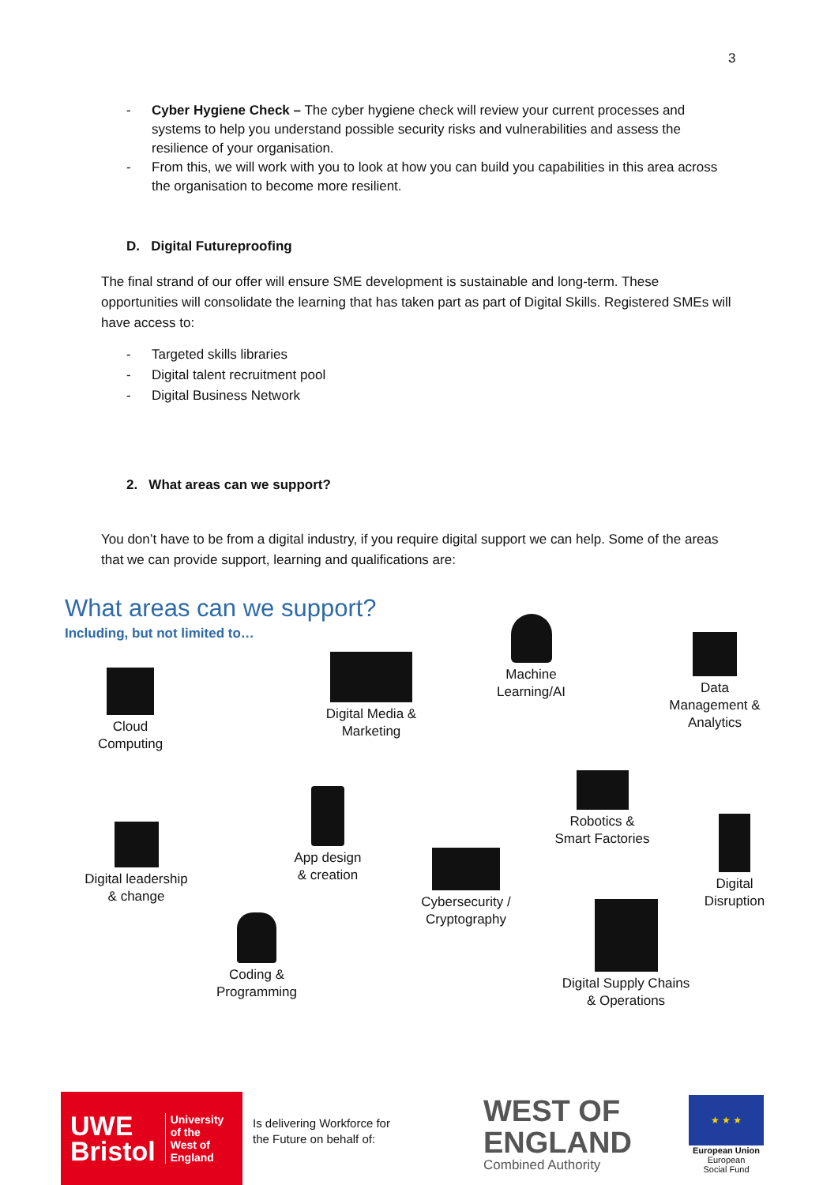3
- Cyber Hygiene Check – The cyber hygiene check will review your current processes and systems to help you understand possible security risks and vulnerabilities and assess the resilience of your organisation.
- From this, we will work with you to look at how you can build you capabilities in this area across the organisation to become more resilient.
D. Digital Futureproofing
The final strand of our offer will ensure SME development is sustainable and long-term. These opportunities will consolidate the learning that has taken part as part of Digital Skills. Registered SMEs will have access to:
- Targeted skills libraries
- Digital talent recruitment pool
- Digital Business Network
2. What areas can we support?
You don’t have to be from a digital industry, if you require digital support we can help. Some of the areas that we can provide support, learning and qualifications are:
What areas can we support?
Including, but not limited to…
Cloud
Computing
Digital Media &
Marketing
Machine
Learning/AI
Data
Management &
Analytics
Robotics &
Smart Factories
Digital leadership
& change
App design
& creation
Cybersecurity /
Cryptography
Digital
Disruption
Coding &
Programming
Digital Supply Chains
& Operations
UWE
Bristol University
of the
West of
England
Is delivering Workforce for
the Future on behalf of:
WEST OF
ENGLAND
Combined Authority
★ ★ ★
European Union
European
Social Fund